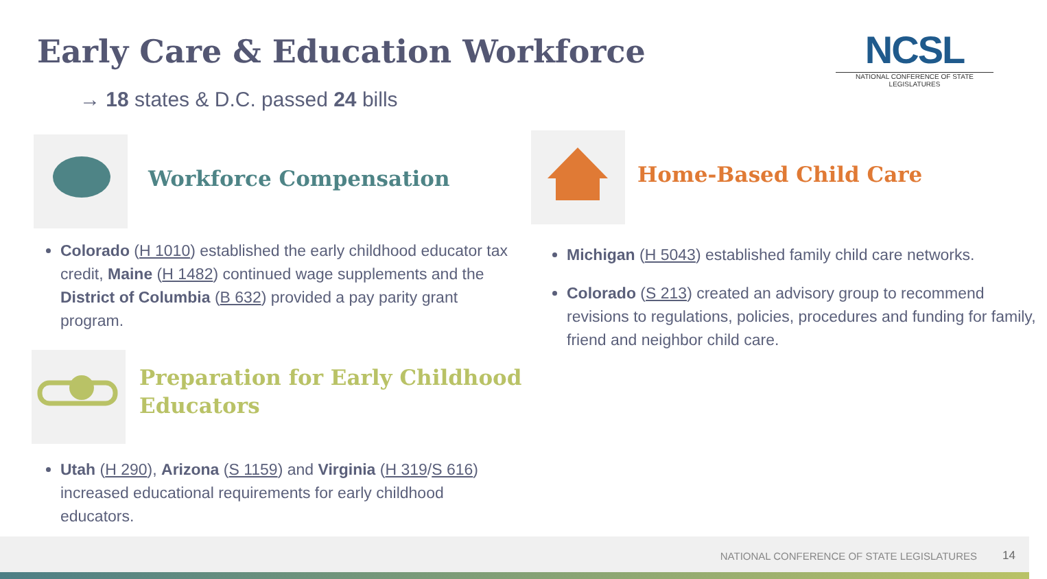Early Care & Education Workforce
NCSL
NATIONAL CONFERENCE OF STATE LEGISLATURES
→ 18 states & D.C. passed 24 bills
Workforce Compensation
Colorado (H 1010) established the early childhood educator tax credit, Maine (H 1482) continued wage supplements and the District of Columbia (B 632) provided a pay parity grant program.
Preparation for Early Childhood
Educators
Utah (H 290), Arizona (S 1159) and Virginia (H 319/S 616) increased educational requirements for early childhood educators.
Home-Based Child Care
Michigan (H 5043) established family child care networks.
Colorado (S 213) created an advisory group to recommend revisions to regulations, policies, procedures and funding for family, friend and neighbor child care.
NATIONAL CONFERENCE OF STATE LEGISLATURES 14